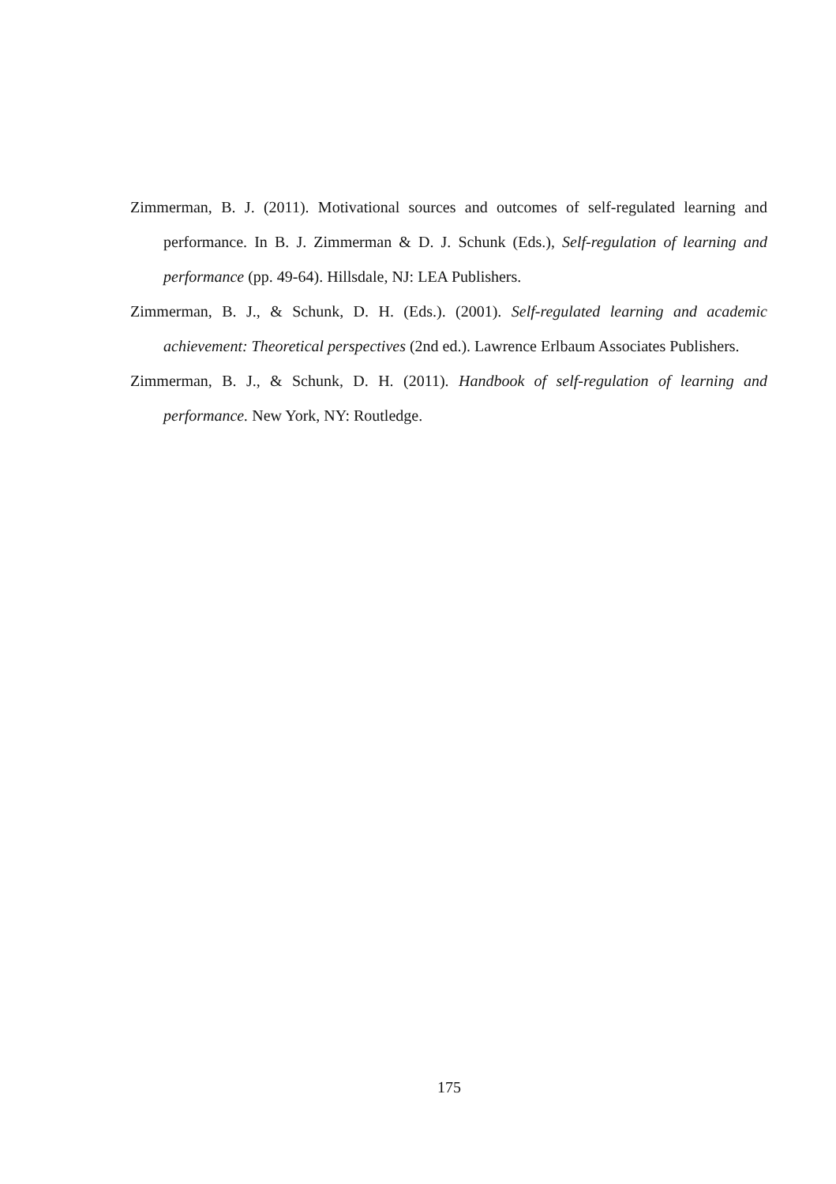Zimmerman, B. J. (2011). Motivational sources and outcomes of self-regulated learning and performance. In B. J. Zimmerman & D. J. Schunk (Eds.), Self-regulation of learning and performance (pp. 49-64). Hillsdale, NJ: LEA Publishers.
Zimmerman, B. J., & Schunk, D. H. (Eds.). (2001). Self-regulated learning and academic achievement: Theoretical perspectives (2nd ed.). Lawrence Erlbaum Associates Publishers.
Zimmerman, B. J., & Schunk, D. H. (2011). Handbook of self-regulation of learning and performance. New York, NY: Routledge.
175